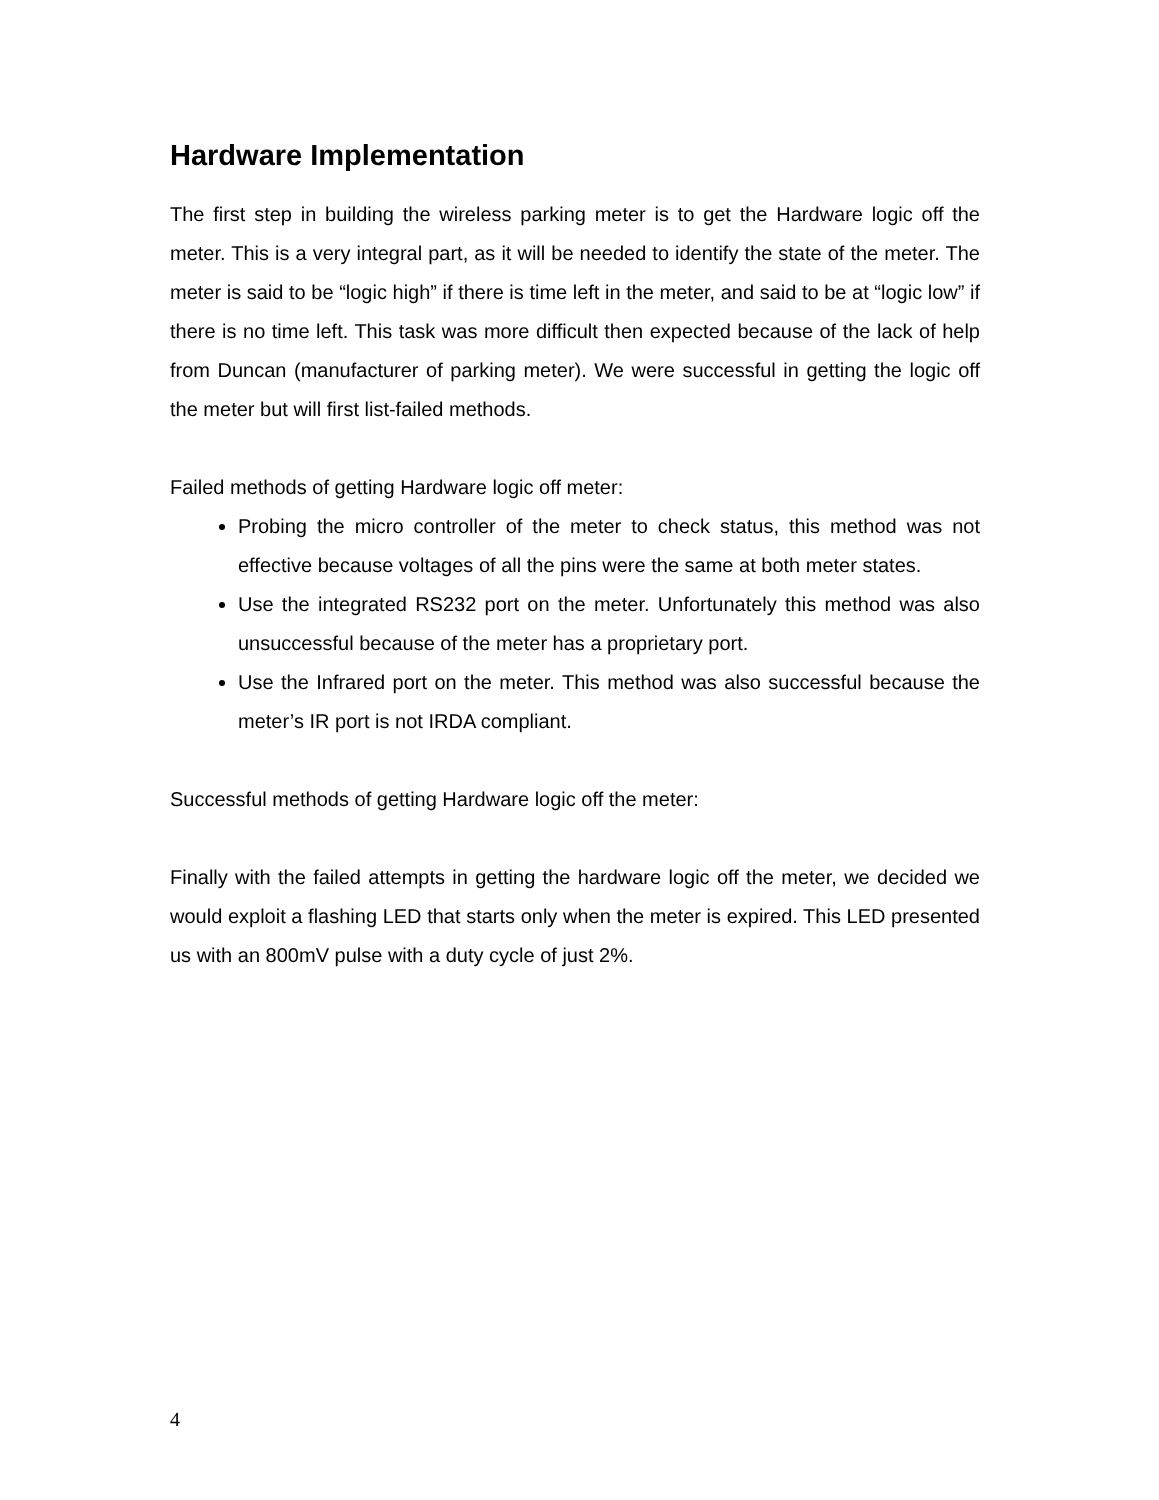Hardware Implementation
The first step in building the wireless parking meter is to get the Hardware logic off the meter. This is a very integral part, as it will be needed to identify the state of the meter. The meter is said to be “logic high” if there is time left in the meter, and said to be at “logic low” if there is no time left. This task was more difficult then expected because of the lack of help from Duncan (manufacturer of parking meter). We were successful in getting the logic off the meter but will first list-failed methods.
Failed methods of getting Hardware logic off meter:
Probing the micro controller of the meter to check status, this method was not effective because voltages of all the pins were the same at both meter states.
Use the integrated RS232 port on the meter. Unfortunately this method was also unsuccessful because of the meter has a proprietary port.
Use the Infrared port on the meter. This method was also successful because the meter’s IR port is not IRDA compliant.
Successful methods of getting Hardware logic off the meter:
Finally with the failed attempts in getting the hardware logic off the meter, we decided we would exploit a flashing LED that starts only when the meter is expired. This LED presented us with an 800mV pulse with a duty cycle of just 2%.
4